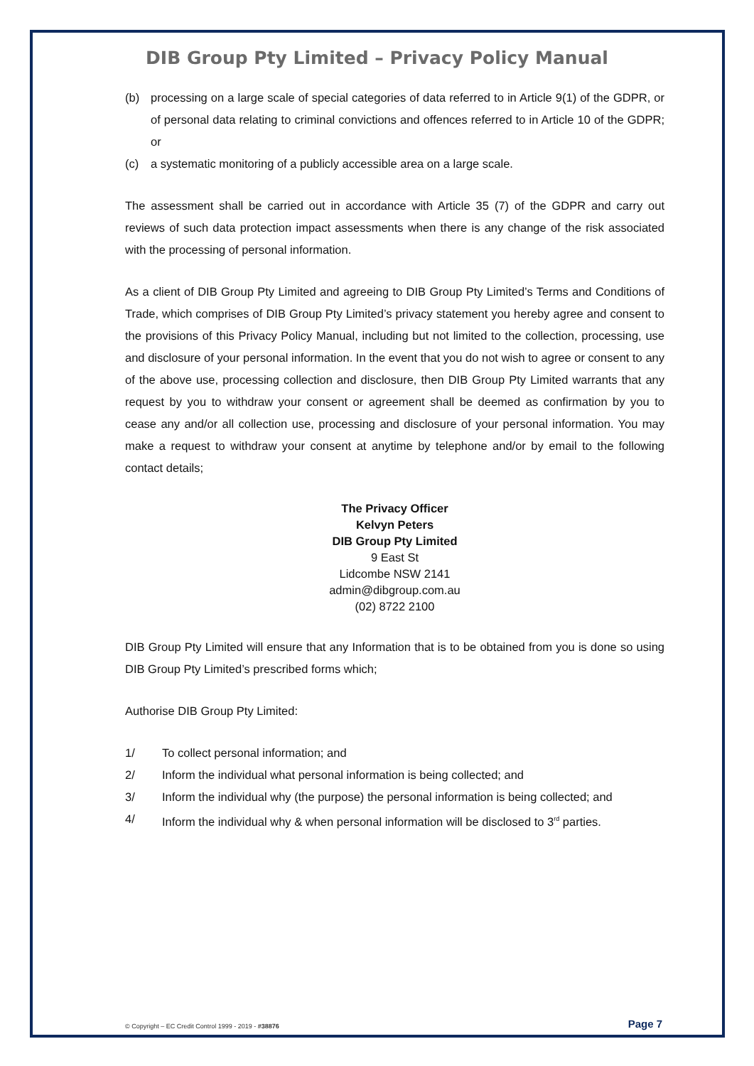DIB Group Pty Limited – Privacy Policy Manual
(b) processing on a large scale of special categories of data referred to in Article 9(1) of the GDPR, or of personal data relating to criminal convictions and offences referred to in Article 10 of the GDPR; or
(c) a systematic monitoring of a publicly accessible area on a large scale.
The assessment shall be carried out in accordance with Article 35 (7) of the GDPR and carry out reviews of such data protection impact assessments when there is any change of the risk associated with the processing of personal information.
As a client of DIB Group Pty Limited and agreeing to DIB Group Pty Limited’s Terms and Conditions of Trade, which comprises of DIB Group Pty Limited’s privacy statement you hereby agree and consent to the provisions of this Privacy Policy Manual, including but not limited to the collection, processing, use and disclosure of your personal information. In the event that you do not wish to agree or consent to any of the above use, processing collection and disclosure, then DIB Group Pty Limited warrants that any request by you to withdraw your consent or agreement shall be deemed as confirmation by you to cease any and/or all collection use, processing and disclosure of your personal information. You may make a request to withdraw your consent at anytime by telephone and/or by email to the following contact details;
The Privacy Officer
Kelvyn Peters
DIB Group Pty Limited
9 East St
Lidcombe NSW 2141
admin@dibgroup.com.au
(02) 8722 2100
DIB Group Pty Limited will ensure that any Information that is to be obtained from you is done so using DIB Group Pty Limited’s prescribed forms which;
Authorise DIB Group Pty Limited:
1/ To collect personal information; and
2/ Inform the individual what personal information is being collected; and
3/ Inform the individual why (the purpose) the personal information is being collected; and
4/ Inform the individual why & when personal information will be disclosed to 3<sup>rd</sup> parties.
© Copyright – EC Credit Control 1999 - 2019 - #38876 Page 7